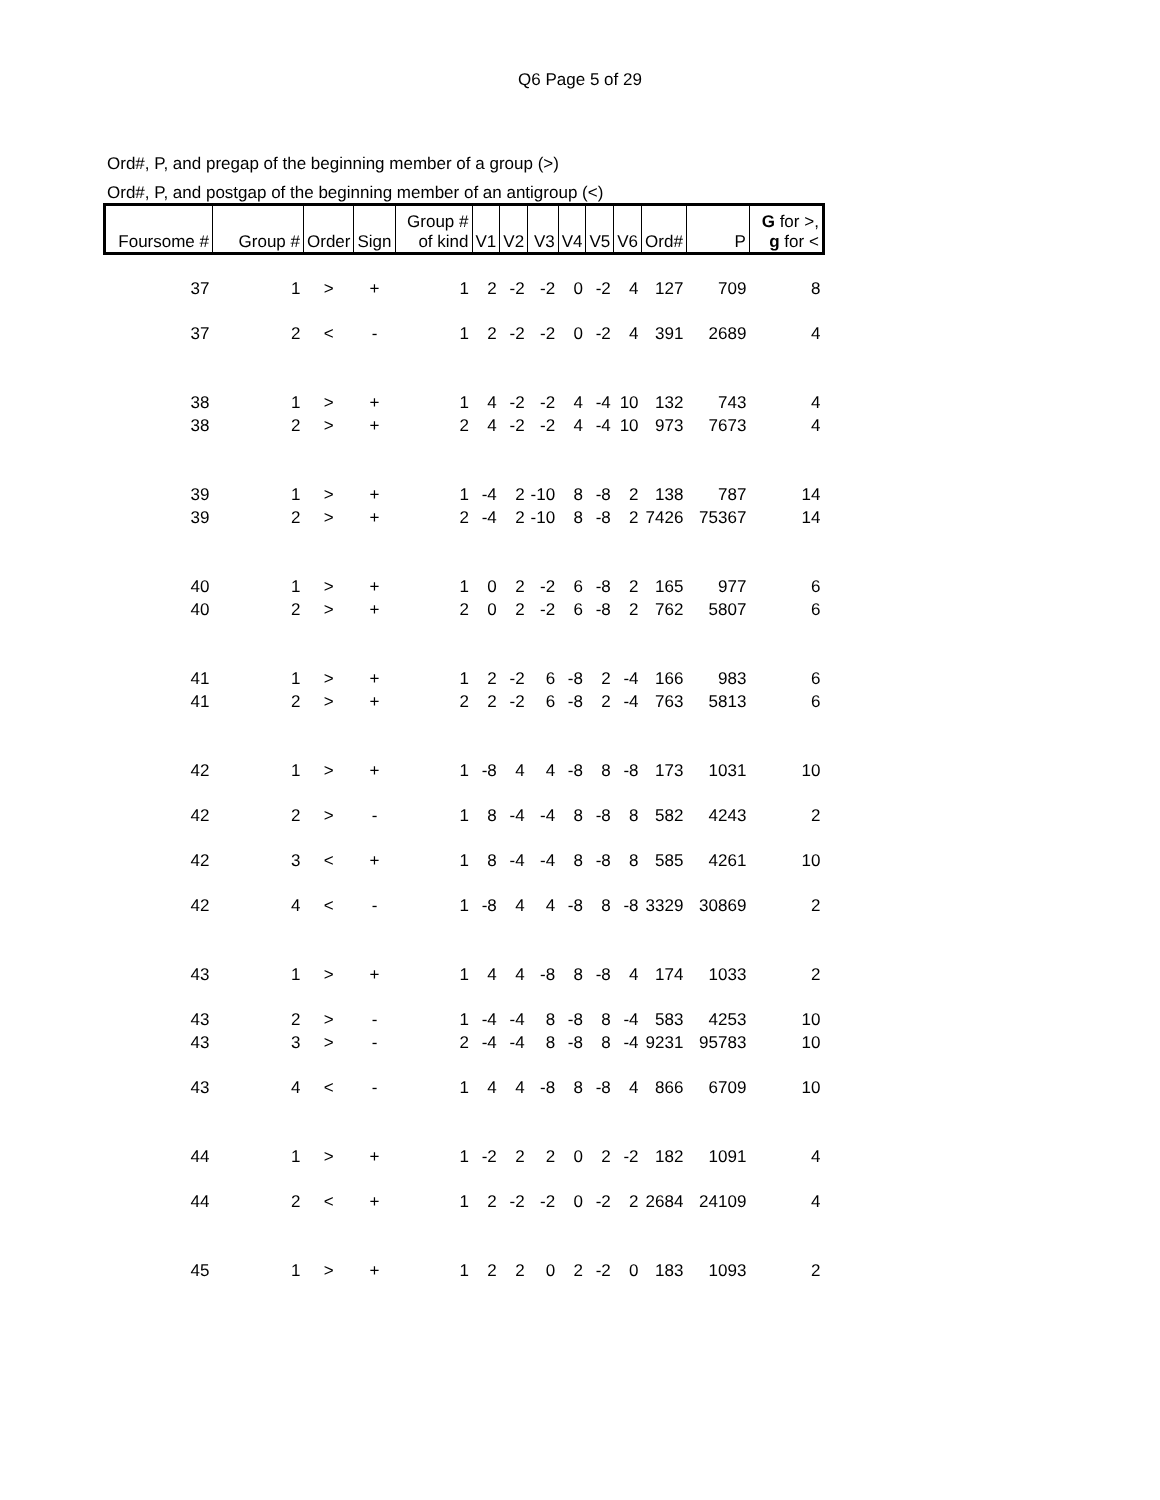Q6 Page 5 of 29
Ord#, P, and pregap of the beginning member of a group (>)
Ord#, P, and postgap of the beginning member of an antigroup (<)
| Foursome # | Group # | Order | Sign | Group # of kind | V1 | V2 | V3 | V4 | V5 | V6 | Ord# | P | G for >, g for < |
| --- | --- | --- | --- | --- | --- | --- | --- | --- | --- | --- | --- | --- | --- |
| 37 | 1 | > | + | 1 | 2 | -2 | -2 | 0 | -2 | 4 | 127 | 709 | 8 |
| 37 | 2 | < | - | 1 | 2 | -2 | -2 | 0 | -2 | 4 | 391 | 2689 | 4 |
| 38 | 1 | > | + | 1 | 4 | -2 | -2 | 4 | -4 | 10 | 132 | 743 | 4 |
| 38 | 2 | > | + | 2 | 4 | -2 | -2 | 4 | -4 | 10 | 973 | 7673 | 4 |
| 39 | 1 | > | + | 1 | -4 | 2 | -10 | 8 | -8 | 2 | 138 | 787 | 14 |
| 39 | 2 | > | + | 2 | -4 | 2 | -10 | 8 | -8 | 2 | 7426 | 75367 | 14 |
| 40 | 1 | > | + | 1 | 0 | 2 | -2 | 6 | -8 | 2 | 165 | 977 | 6 |
| 40 | 2 | > | + | 2 | 0 | 2 | -2 | 6 | -8 | 2 | 762 | 5807 | 6 |
| 41 | 1 | > | + | 1 | 2 | -2 | 6 | -8 | 2 | -4 | 166 | 983 | 6 |
| 41 | 2 | > | + | 2 | 2 | -2 | 6 | -8 | 2 | -4 | 763 | 5813 | 6 |
| 42 | 1 | > | + | 1 | -8 | 4 | 4 | -8 | 8 | -8 | 173 | 1031 | 10 |
| 42 | 2 | > | - | 1 | 8 | -4 | -4 | 8 | -8 | 8 | 582 | 4243 | 2 |
| 42 | 3 | < | + | 1 | 8 | -4 | -4 | 8 | -8 | 8 | 585 | 4261 | 10 |
| 42 | 4 | < | - | 1 | -8 | 4 | 4 | -8 | 8 | -8 | 3329 | 30869 | 2 |
| 43 | 1 | > | + | 1 | 4 | 4 | -8 | 8 | -8 | 4 | 174 | 1033 | 2 |
| 43 | 2 | > | - | 1 | -4 | -4 | 8 | -8 | 8 | -4 | 583 | 4253 | 10 |
| 43 | 3 | > | - | 2 | -4 | -4 | 8 | -8 | 8 | -4 | 9231 | 95783 | 10 |
| 43 | 4 | < | - | 1 | 4 | 4 | -8 | 8 | -8 | 4 | 866 | 6709 | 10 |
| 44 | 1 | > | + | 1 | -2 | 2 | 2 | 0 | 2 | -2 | 182 | 1091 | 4 |
| 44 | 2 | < | + | 1 | 2 | -2 | -2 | 0 | -2 | 2 | 2684 | 24109 | 4 |
| 45 | 1 | > | + | 1 | 2 | 2 | 0 | 2 | -2 | 0 | 183 | 1093 | 2 |